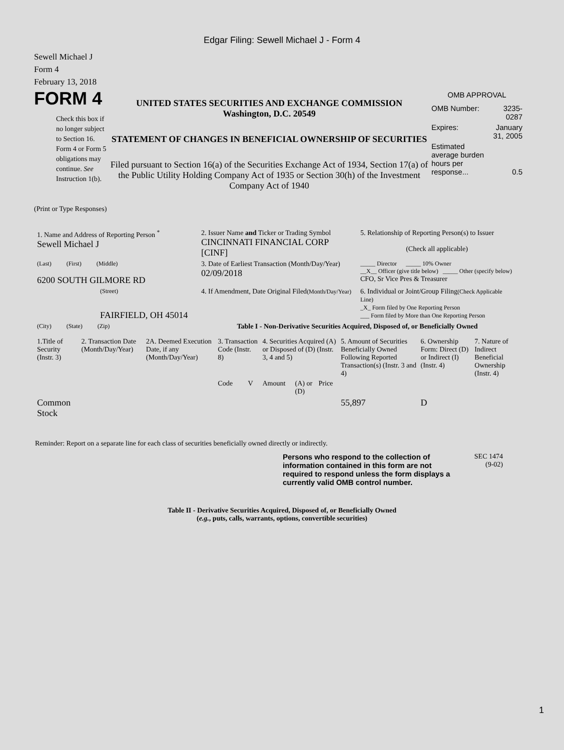Edgar Filing: Sewell Michael J - Form 4
Sewell Michael J
Form 4
February 13, 2018
FORM 4
Check this box if no longer subject to Section 16. Form 4 or Form 5 obligations may continue. See Instruction 1(b).
UNITED STATES SECURITIES AND EXCHANGE COMMISSION
Washington, D.C. 20549
STATEMENT OF CHANGES IN BENEFICIAL OWNERSHIP OF SECURITIES
Filed pursuant to Section 16(a) of the Securities Exchange Act of 1934, Section 17(a) of the Public Utility Holding Company Act of 1935 or Section 30(h) of the Investment Company Act of 1940
OMB APPROVAL
| OMB Number: | 3235-0287 |
| Expires: | January 31, 2005 |
| Estimated average burden hours per response... | 0.5 |
(Print or Type Responses)
| 1. Name and Address of Reporting Person <sup>*</sup> Sewell Michael J | 2. Issuer Name and Ticker or Trading Symbol CINCINNATI FINANCIAL CORP [CINF] | 5. Relationship of Reporting Person(s) to Issuer (Check all applicable) |
| (Last) (First) (Middle) 6200 SOUTH GILMORE RD | 3. Date of Earliest Transaction (Month/Day/Year) 02/09/2018 | _____ Director _____ 10% Owner __X__ Officer (give title below) _____ Other (specify below) CFO, Sr Vice Pres & Treasurer |
| (Street) FAIRFIELD, OH 45014 | 4. If Amendment, Date Original Filed (Month/Day/Year) | 6. Individual or Joint/Group Filing (Check Applicable Line) _X_ Form filed by One Reporting Person ___ Form filed by More than One Reporting Person |
| (City) (State) (Zip) | Table I - Non-Derivative Securities Acquired, Disposed of, or Beneficially Owned | |
| 1.Title of Security (Instr. 3) | 2. Transaction Date (Month/Day/Year) | 2A. Deemed Execution Date, if any (Month/Day/Year) | 3. Transaction Code (Instr. 8) | | 4. Securities Acquired (A) or Disposed of (D) (Instr. 3, 4 and 5) | | | 5. Amount of Securities Beneficially Owned Following Reported Transaction(s) (Instr. 3 and 4) | 6. Ownership Form: Direct (D) or Indirect (I) (Instr. 4) | 7. Nature of Indirect Beneficial Ownership (Instr. 4) |
| | | | Code | V | Amount | (A) or (D) | Price | | | |
| Common Stock | | | | | | | | 55,897 | D | |
Reminder: Report on a separate line for each class of securities beneficially owned directly or indirectly.
Persons who respond to the collection of information contained in this form are not required to respond unless the form displays a currently valid OMB control number.
SEC 1474
(9-02)
Table II - Derivative Securities Acquired, Disposed of, or Beneficially Owned
(e.g., puts, calls, warrants, options, convertible securities)
1